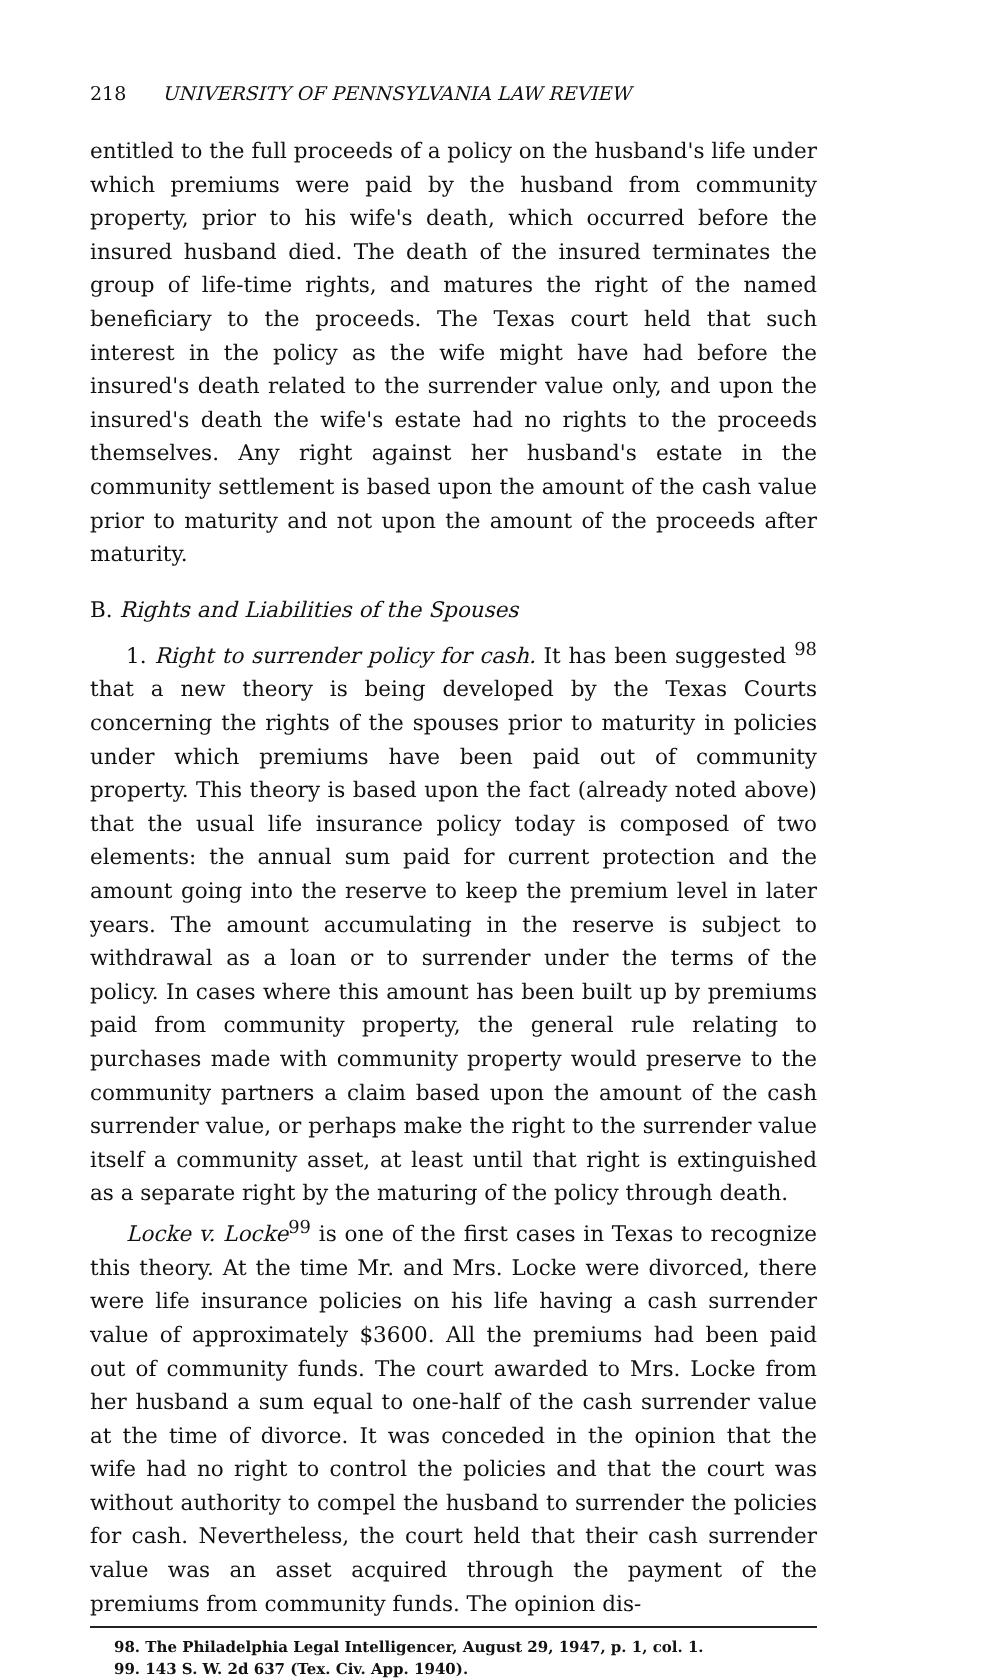218 UNIVERSITY OF PENNSYLVANIA LAW REVIEW
entitled to the full proceeds of a policy on the husband's life under which premiums were paid by the husband from community property, prior to his wife's death, which occurred before the insured husband died. The death of the insured terminates the group of life-time rights, and matures the right of the named beneficiary to the proceeds. The Texas court held that such interest in the policy as the wife might have had before the insured's death related to the surrender value only, and upon the insured's death the wife's estate had no rights to the proceeds themselves. Any right against her husband's estate in the community settlement is based upon the amount of the cash value prior to maturity and not upon the amount of the proceeds after maturity.
B. Rights and Liabilities of the Spouses
1. Right to surrender policy for cash. It has been suggested <sup>98</sup> that a new theory is being developed by the Texas Courts concerning the rights of the spouses prior to maturity in policies under which premiums have been paid out of community property. This theory is based upon the fact (already noted above) that the usual life insurance policy today is composed of two elements: the annual sum paid for current protection and the amount going into the reserve to keep the premium level in later years. The amount accumulating in the reserve is subject to withdrawal as a loan or to surrender under the terms of the policy. In cases where this amount has been built up by premiums paid from community property, the general rule relating to purchases made with community property would preserve to the community partners a claim based upon the amount of the cash surrender value, or perhaps make the right to the surrender value itself a community asset, at least until that right is extinguished as a separate right by the maturing of the policy through death.
Locke v. Locke<sup>99</sup> is one of the first cases in Texas to recognize this theory. At the time Mr. and Mrs. Locke were divorced, there were life insurance policies on his life having a cash surrender value of approximately $3600. All the premiums had been paid out of community funds. The court awarded to Mrs. Locke from her husband a sum equal to one-half of the cash surrender value at the time of divorce. It was conceded in the opinion that the wife had no right to control the policies and that the court was without authority to compel the husband to surrender the policies for cash. Nevertheless, the court held that their cash surrender value was an asset acquired through the payment of the premiums from community funds. The opinion dis-
98. The Philadelphia Legal Intelligencer, August 29, 1947, p. 1, col. 1.
99. 143 S. W. 2d 637 (Tex. Civ. App. 1940).